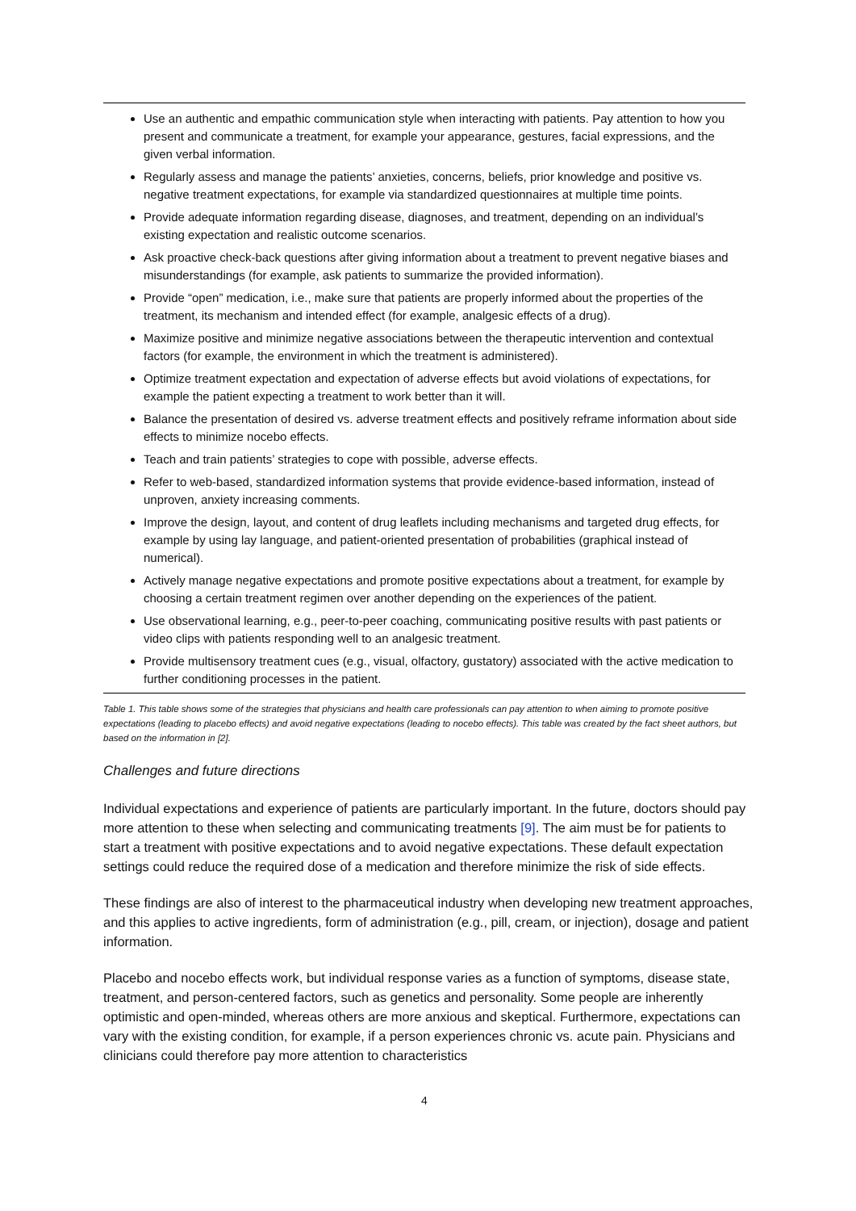| Use an authentic and empathic communication style when interacting with patients. Pay attention to how you present and communicate a treatment, for example your appearance, gestures, facial expressions, and the given verbal information. Regularly assess and manage the patients’ anxieties, concerns, beliefs, prior knowledge and positive vs. negative treatment expectations, for example via standardized questionnaires at multiple time points. Provide adequate information regarding disease, diagnoses, and treatment, depending on an individual’s existing expectation and realistic outcome scenarios. Ask proactive check-back questions after giving information about a treatment to prevent negative biases and misunderstandings (for example, ask patients to summarize the provided information). Provide “open” medication, i.e., make sure that patients are properly informed about the properties of the treatment, its mechanism and intended effect (for example, analgesic effects of a drug). Maximize positive and minimize negative associations between the therapeutic intervention and contextual factors (for example, the environment in which the treatment is administered). Optimize treatment expectation and expectation of adverse effects but avoid violations of expectations, for example the patient expecting a treatment to work better than it will. Balance the presentation of desired vs. adverse treatment effects and positively reframe information about side effects to minimize nocebo effects. Teach and train patients’ strategies to cope with possible, adverse effects. Refer to web-based, standardized information systems that provide evidence-based information, instead of unproven, anxiety increasing comments. Improve the design, layout, and content of drug leaflets including mechanisms and targeted drug effects, for example by using lay language, and patient-oriented presentation of probabilities (graphical instead of numerical). Actively manage negative expectations and promote positive expectations about a treatment, for example by choosing a certain treatment regimen over another depending on the experiences of the patient. Use observational learning, e.g., peer-to-peer coaching, communicating positive results with past patients or video clips with patients responding well to an analgesic treatment. Provide multisensory treatment cues (e.g., visual, olfactory, gustatory) associated with the active medication to further conditioning processes in the patient. |
Table 1. This table shows some of the strategies that physicians and health care professionals can pay attention to when aiming to promote positive expectations (leading to placebo effects) and avoid negative expectations (leading to nocebo effects). This table was created by the fact sheet authors, but based on the information in [2].
Challenges and future directions
Individual expectations and experience of patients are particularly important. In the future, doctors should pay more attention to these when selecting and communicating treatments [9]. The aim must be for patients to start a treatment with positive expectations and to avoid negative expectations. These default expectation settings could reduce the required dose of a medication and therefore minimize the risk of side effects.
These findings are also of interest to the pharmaceutical industry when developing new treatment approaches, and this applies to active ingredients, form of administration (e.g., pill, cream, or injection), dosage and patient information.
Placebo and nocebo effects work, but individual response varies as a function of symptoms, disease state, treatment, and person-centered factors, such as genetics and personality. Some people are inherently optimistic and open-minded, whereas others are more anxious and skeptical. Furthermore, expectations can vary with the existing condition, for example, if a person experiences chronic vs. acute pain. Physicians and clinicians could therefore pay more attention to characteristics
4